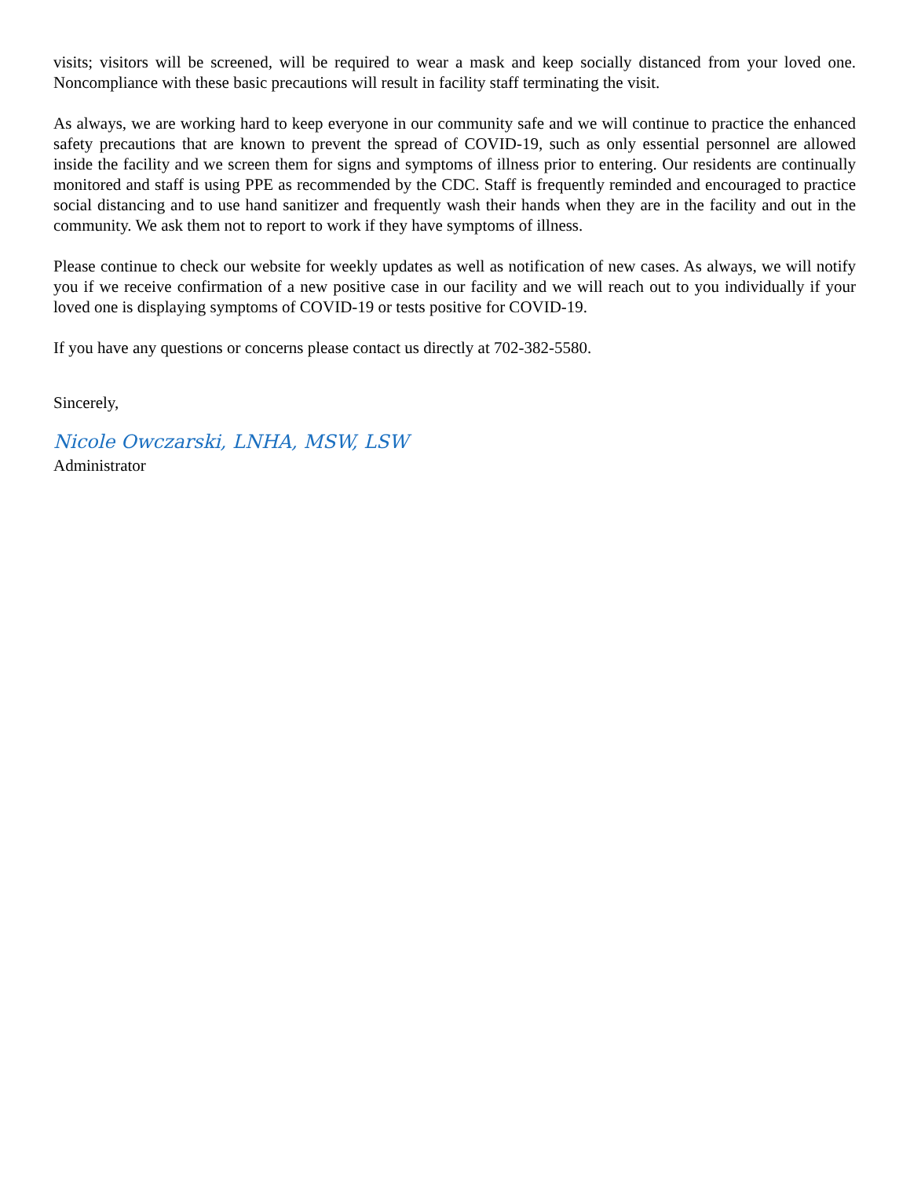visits; visitors will be screened, will be required to wear a mask and keep socially distanced from your loved one. Noncompliance with these basic precautions will result in facility staff terminating the visit.
As always, we are working hard to keep everyone in our community safe and we will continue to practice the enhanced safety precautions that are known to prevent the spread of COVID-19, such as only essential personnel are allowed inside the facility and we screen them for signs and symptoms of illness prior to entering. Our residents are continually monitored and staff is using PPE as recommended by the CDC. Staff is frequently reminded and encouraged to practice social distancing and to use hand sanitizer and frequently wash their hands when they are in the facility and out in the community. We ask them not to report to work if they have symptoms of illness.
Please continue to check our website for weekly updates as well as notification of new cases. As always, we will notify you if we receive confirmation of a new positive case in our facility and we will reach out to you individually if your loved one is displaying symptoms of COVID-19 or tests positive for COVID-19.
If you have any questions or concerns please contact us directly at 702-382-5580.
Sincerely,
Nicole Owczarski, LNHA, MSW, LSW
Administrator